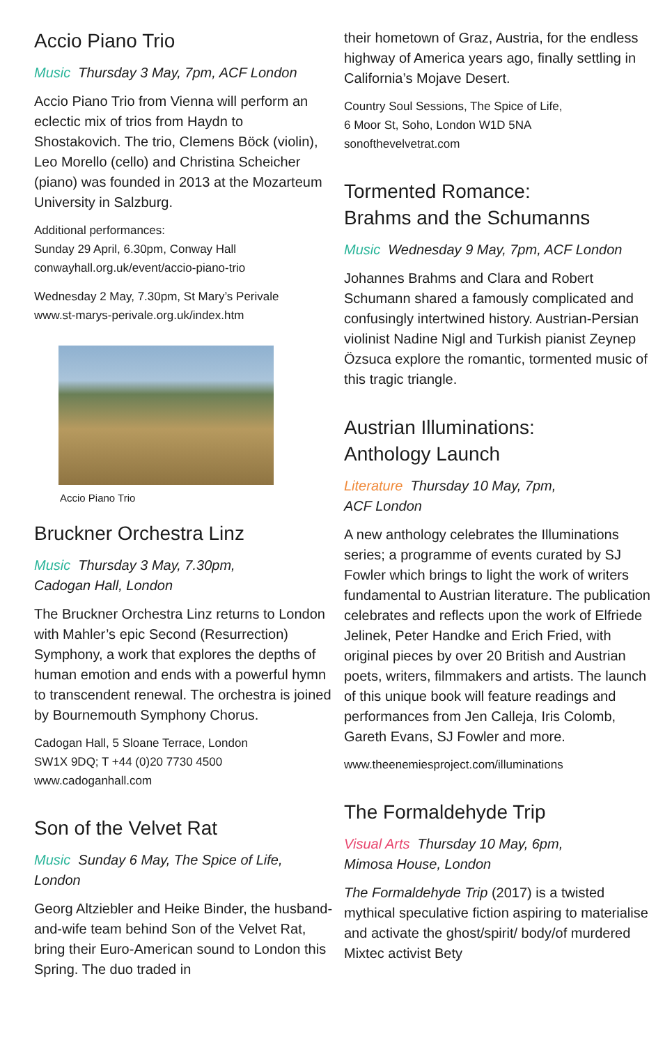Accio Piano Trio
Music Thursday 3 May, 7pm, ACF London
Accio Piano Trio from Vienna will perform an eclectic mix of trios from Haydn to Shostakovich. The trio, Clemens Böck (violin), Leo Morello (cello) and Christina Scheicher (piano) was founded in 2013 at the Mozarteum University in Salzburg.
Additional performances:
Sunday 29 April, 6.30pm, Conway Hall
conwayhall.org.uk/event/accio-piano-trio
Wednesday 2 May, 7.30pm, St Mary’s Perivale
www.st-marys-perivale.org.uk/index.htm
Accio Piano Trio
Bruckner Orchestra Linz
Music Thursday 3 May, 7.30pm,
Cadogan Hall, London
The Bruckner Orchestra Linz returns to London with Mahler’s epic Second (Resurrection) Symphony, a work that explores the depths of human emotion and ends with a powerful hymn to transcendent renewal. The orchestra is joined by Bournemouth Symphony Chorus.
Cadogan Hall, 5 Sloane Terrace, London
SW1X 9DQ; T +44 (0)20 7730 4500
www.cadoganhall.com
Son of the Velvet Rat
Music Sunday 6 May, The Spice of Life,
London
Georg Altziebler and Heike Binder, the husband-and-wife team behind Son of the Velvet Rat, bring their Euro-American sound to London this Spring. The duo traded in
their hometown of Graz, Austria, for the endless highway of America years ago, finally settling in California’s Mojave Desert.
Country Soul Sessions, The Spice of Life,
6 Moor St, Soho, London W1D 5NA
sonofthevelvetrat.com
Tormented Romance:
Brahms and the Schumanns
Music Wednesday 9 May, 7pm, ACF London
Johannes Brahms and Clara and Robert Schumann shared a famously complicated and confusingly intertwined history. Austrian-Persian violinist Nadine Nigl and Turkish pianist Zeynep Özsuca explore the romantic, tormented music of this tragic triangle.
Austrian Illuminations:
Anthology Launch
Literature Thursday 10 May, 7pm,
ACF London
A new anthology celebrates the Illuminations series; a programme of events curated by SJ Fowler which brings to light the work of writers fundamental to Austrian literature. The publication celebrates and reflects upon the work of Elfriede Jelinek, Peter Handke and Erich Fried, with original pieces by over 20 British and Austrian poets, writers, filmmakers and artists. The launch of this unique book will feature readings and performances from Jen Calleja, Iris Colomb, Gareth Evans, SJ Fowler and more.
www.theenemiesproject.com/illuminations
The Formaldehyde Trip
Visual Arts Thursday 10 May, 6pm,
Mimosa House, London
The Formaldehyde Trip (2017) is a twisted mythical speculative fiction aspiring to materialise and activate the ghost/spirit/ body/of murdered Mixtec activist Bety